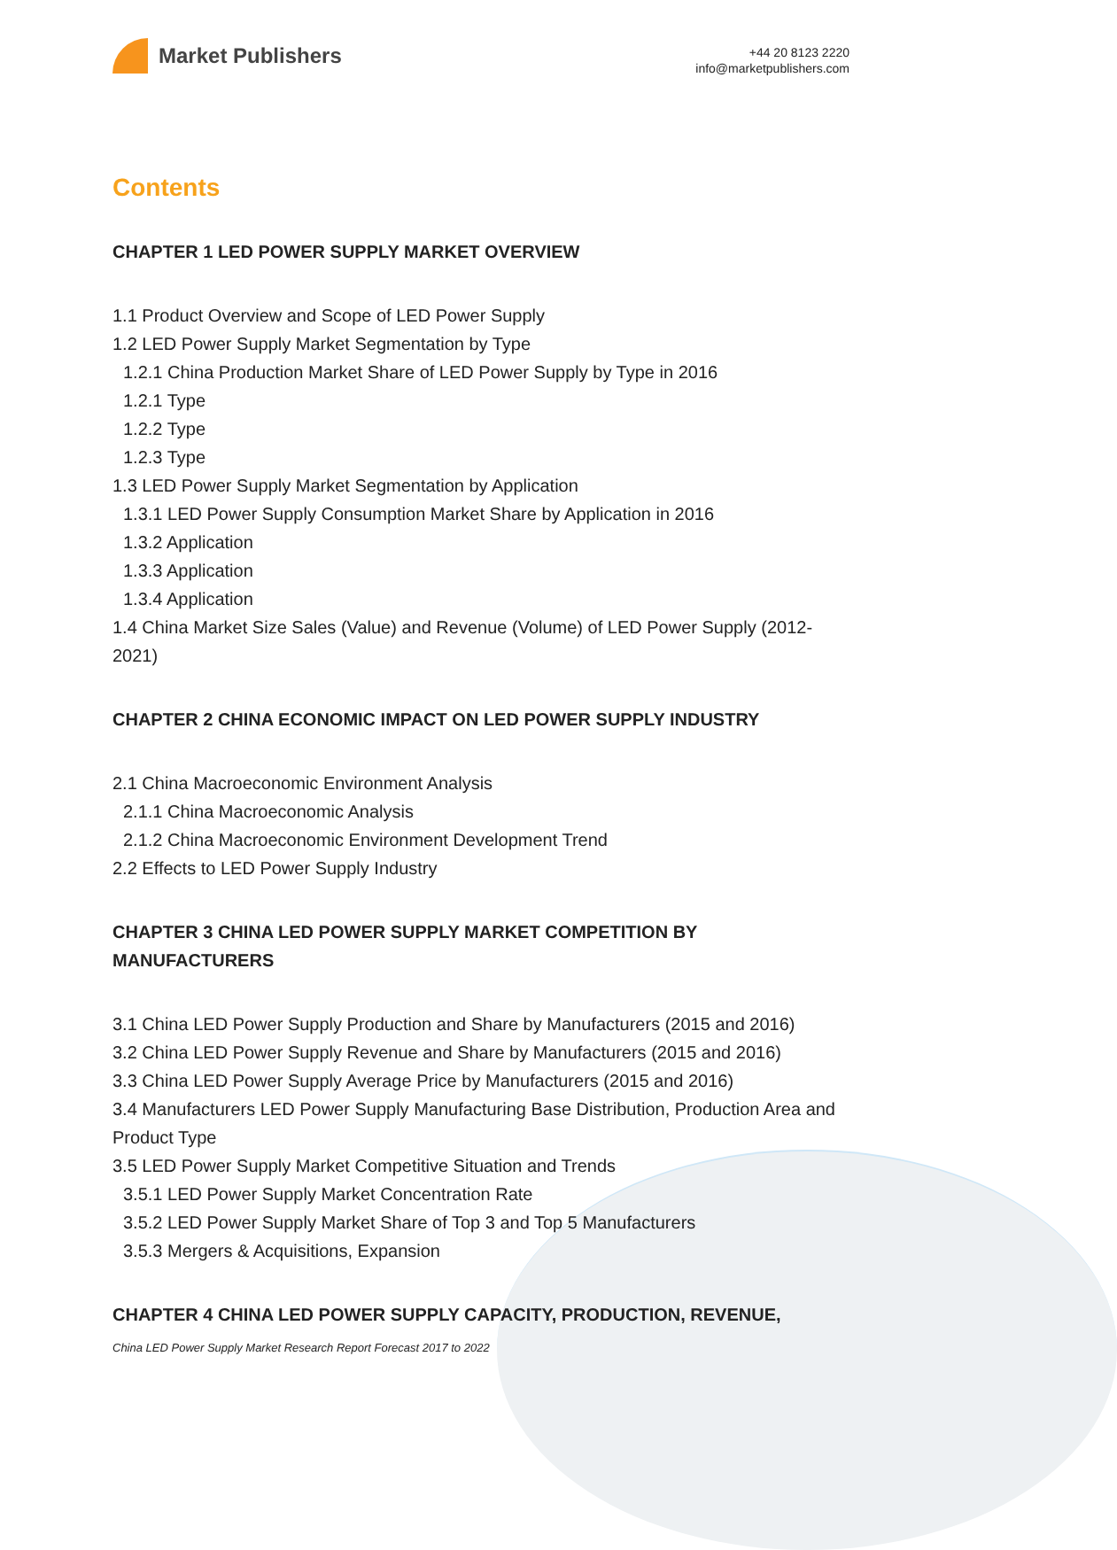Market Publishers
+44 20 8123 2220
info@marketpublishers.com
Contents
CHAPTER 1 LED POWER SUPPLY MARKET OVERVIEW
1.1 Product Overview and Scope of LED Power Supply
1.2 LED Power Supply Market Segmentation by Type
1.2.1 China Production Market Share of LED Power Supply by Type in 2016
1.2.1 Type
1.2.2 Type
1.2.3 Type
1.3 LED Power Supply Market Segmentation by Application
1.3.1 LED Power Supply Consumption Market Share by Application in 2016
1.3.2 Application
1.3.3 Application
1.3.4 Application
1.4 China Market Size Sales (Value) and Revenue (Volume) of LED Power Supply (2012-2021)
CHAPTER 2 CHINA ECONOMIC IMPACT ON LED POWER SUPPLY INDUSTRY
2.1 China Macroeconomic Environment Analysis
2.1.1 China Macroeconomic Analysis
2.1.2 China Macroeconomic Environment Development Trend
2.2 Effects to LED Power Supply Industry
CHAPTER 3 CHINA LED POWER SUPPLY MARKET COMPETITION BY MANUFACTURERS
3.1 China LED Power Supply Production and Share by Manufacturers (2015 and 2016)
3.2 China LED Power Supply Revenue and Share by Manufacturers (2015 and 2016)
3.3 China LED Power Supply Average Price by Manufacturers (2015 and 2016)
3.4 Manufacturers LED Power Supply Manufacturing Base Distribution, Production Area and Product Type
3.5 LED Power Supply Market Competitive Situation and Trends
3.5.1 LED Power Supply Market Concentration Rate
3.5.2 LED Power Supply Market Share of Top 3 and Top 5 Manufacturers
3.5.3 Mergers & Acquisitions, Expansion
CHAPTER 4 CHINA LED POWER SUPPLY CAPACITY, PRODUCTION, REVENUE,
China LED Power Supply Market Research Report Forecast 2017 to 2022